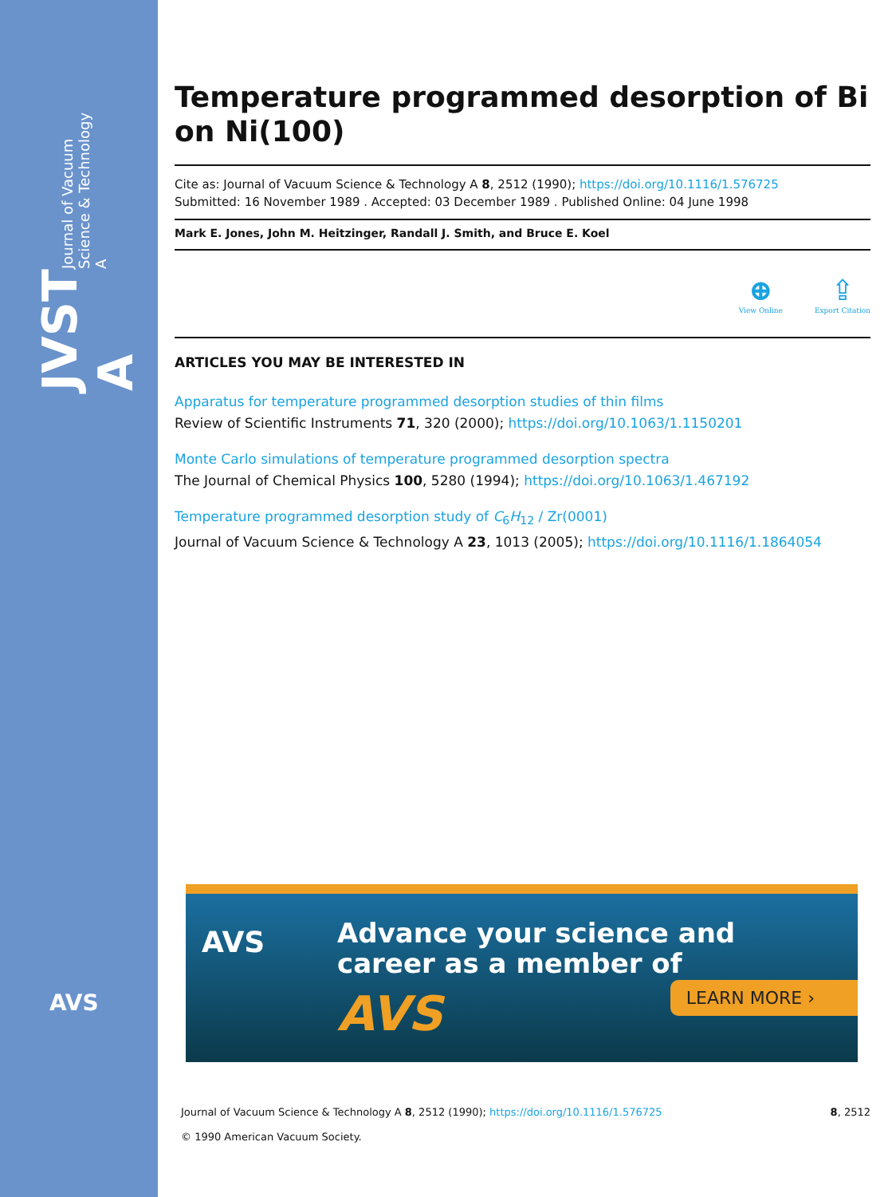JVST A Journal of Vacuum Science & Technology A
AVS
Temperature programmed desorption of Bi on Ni(100)
Cite as: Journal of Vacuum Science & Technology A 8, 2512 (1990); https://doi.org/10.1116/1.576725
Submitted: 16 November 1989 . Accepted: 03 December 1989 . Published Online: 04 June 1998
Mark E. Jones, John M. Heitzinger, Randall J. Smith, and Bruce E. Koel
⊕
View Online
⇪
Export Citation
ARTICLES YOU MAY BE INTERESTED IN
Apparatus for temperature programmed desorption studies of thin films
Review of Scientific Instruments 71, 320 (2000); https://doi.org/10.1063/1.1150201
Monte Carlo simulations of temperature programmed desorption spectra
The Journal of Chemical Physics 100, 5280 (1994); https://doi.org/10.1063/1.467192
Temperature programmed desorption study of C<sub>6</sub>H<sub>12</sub> / Zr(0001)
Journal of Vacuum Science & Technology A 23, 1013 (2005); https://doi.org/10.1116/1.1864054
AVS
Advance your science and
career as a member of
AVS LEARN MORE ›
8, 2512 Journal of Vacuum Science & Technology A 8, 2512 (1990); https://doi.org/10.1116/1.576725
© 1990 American Vacuum Society.